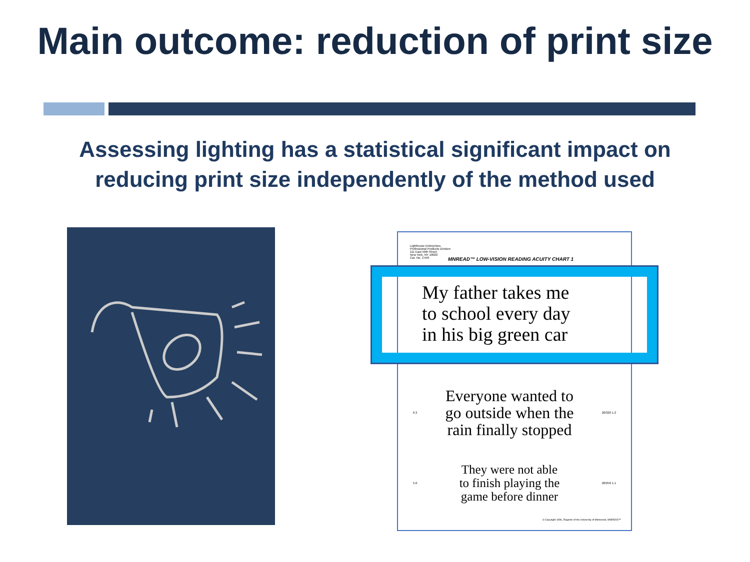Main outcome: reduction of print size
Assessing lighting has a statistical significant impact on
reducing print size independently of the method used
Lighthouse Enterprises
Professional Products Division
111 East 59th Street
New York, NY 10022
Cat. No. C440
MNREAD™ LOW-VISION READING ACUITY CHART 1
My father takes me
to school every day
in his big green car
6.3
Everyone wanted to
go outside when the
rain finally stopped
20/320 1.2
5.0
They were not able
to finish playing the
game before dinner
20/250 1.1
© Copyright 1996, Regents of the University of Minnesota. MNREAD™